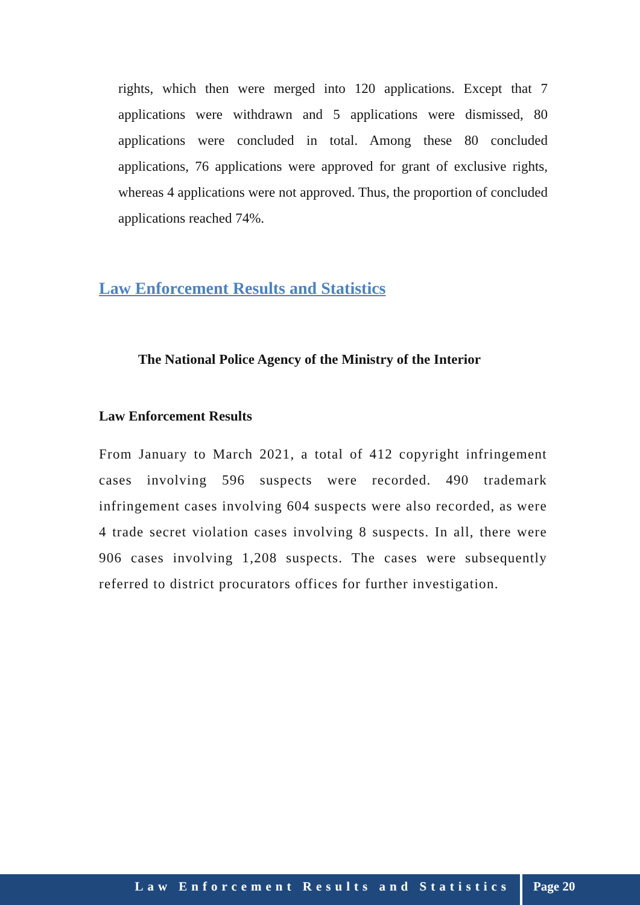rights, which then were merged into 120 applications. Except that 7 applications were withdrawn and 5 applications were dismissed, 80 applications were concluded in total. Among these 80 concluded applications, 76 applications were approved for grant of exclusive rights, whereas 4 applications were not approved. Thus, the proportion of concluded applications reached 74%.
Law Enforcement Results and Statistics
The National Police Agency of the Ministry of the Interior
Law Enforcement Results
From January to March 2021, a total of 412 copyright infringement cases involving 596 suspects were recorded. 490 trademark infringement cases involving 604 suspects were also recorded, as were 4 trade secret violation cases involving 8 suspects. In all, there were 906 cases involving 1,208 suspects. The cases were subsequently referred to district procurators offices for further investigation.
Law Enforcement Results and Statistics Page 20